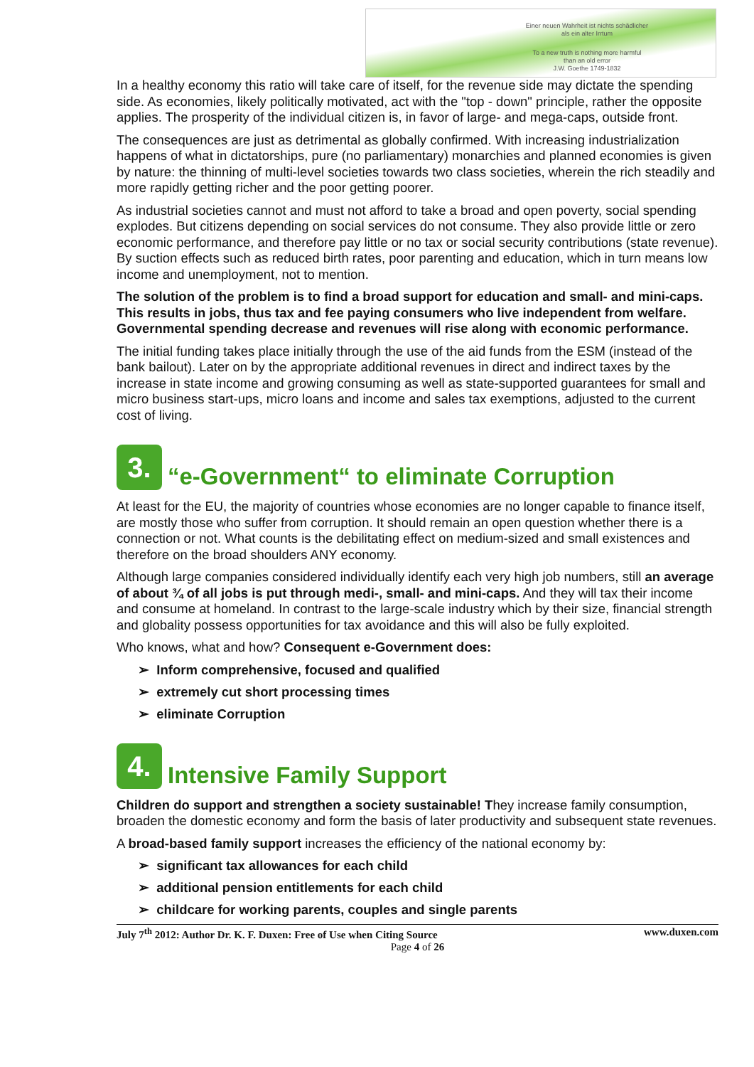Einer neuen Wahrheit ist nichts schädlicher
als ein alter Irrtum
To a new truth is nothing more harmful
than an old error
J.W. Goethe 1749-1832
In a healthy economy this ratio will take care of itself, for the revenue side may dictate the spending side. As economies, likely politically motivated, act with the "top - down" principle, rather the opposite applies. The prosperity of the individual citizen is, in favor of large- and mega-caps, outside front.
The consequences are just as detrimental as globally confirmed. With increasing industrialization happens of what in dictatorships, pure (no parliamentary) monarchies and planned economies is given by nature: the thinning of multi-level societies towards two class societies, wherein the rich steadily and more rapidly getting richer and the poor getting poorer.
As industrial societies cannot and must not afford to take a broad and open poverty, social spending explodes. But citizens depending on social services do not consume. They also provide little or zero economic performance, and therefore pay little or no tax or social security contributions (state revenue). By suction effects such as reduced birth rates, poor parenting and education, which in turn means low income and unemployment, not to mention.
The solution of the problem is to find a broad support for education and small- and mini-caps. This results in jobs, thus tax and fee paying consumers who live independent from welfare. Governmental spending decrease and revenues will rise along with economic performance.
The initial funding takes place initially through the use of the aid funds from the ESM (instead of the bank bailout). Later on by the appropriate additional revenues in direct and indirect taxes by the increase in state income and growing consuming as well as state-supported guarantees for small and micro business start-ups, micro loans and income and sales tax exemptions, adjusted to the current cost of living.
3. “e-Government“ to eliminate Corruption
At least for the EU, the majority of countries whose economies are no longer capable to finance itself, are mostly those who suffer from corruption. It should remain an open question whether there is a connection or not. What counts is the debilitating effect on medium-sized and small existences and therefore on the broad shoulders ANY economy.
Although large companies considered individually identify each very high job numbers, still an average of about ¾ of all jobs is put through medi-, small- and mini-caps. And they will tax their income and consume at homeland. In contrast to the large-scale industry which by their size, financial strength and globality possess opportunities for tax avoidance and this will also be fully exploited.
Who knows, what and how? Consequent e-Government does:
➢ Inform comprehensive, focused and qualified
➢ extremely cut short processing times
➢ eliminate Corruption
4. Intensive Family Support
Children do support and strengthen a society sustainable! They increase family consumption, broaden the domestic economy and form the basis of later productivity and subsequent state revenues.
A broad-based family support increases the efficiency of the national economy by:
➢ significant tax allowances for each child
➢ additional pension entitlements for each child
➢ childcare for working parents, couples and single parents
July 7<sup>th</sup> 2012: Author Dr. K. F. Duxen: Free of Use when Citing Source www.duxen.com
Page 4 of 26